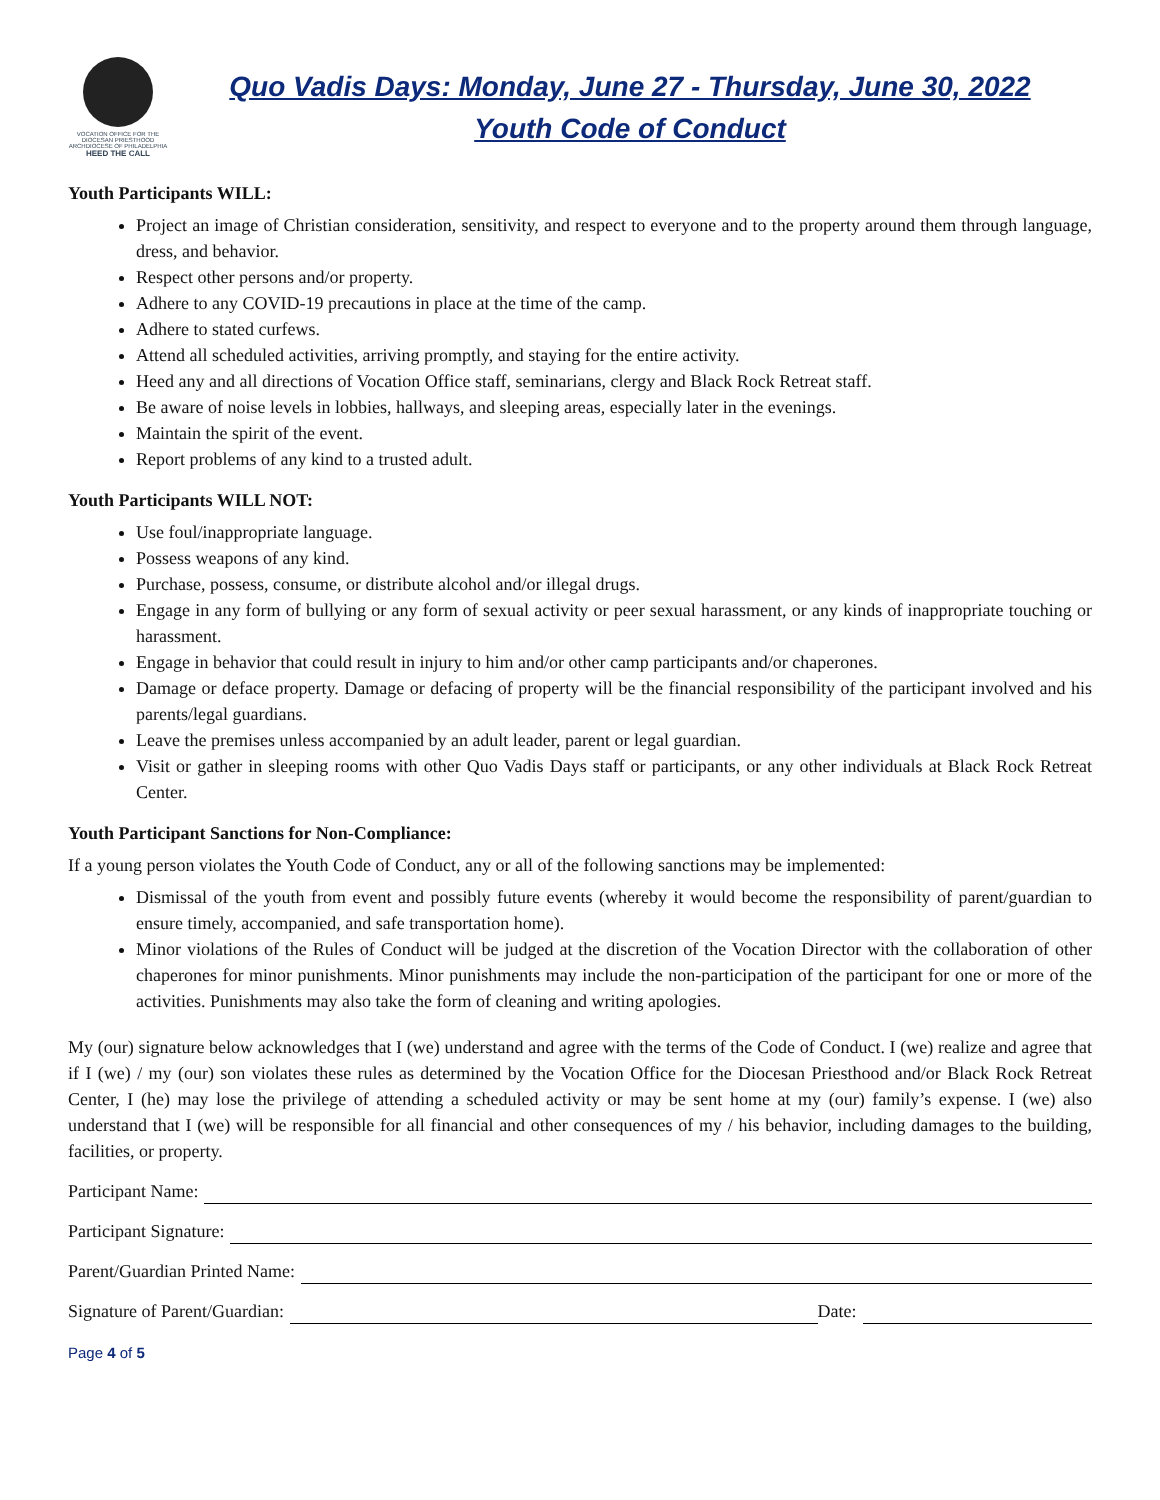VOCATION OFFICE FOR THE DIOCESAN PRIESTHOOD
ARCHDIOCESE OF PHILADELPHIA
HEED THE CALL
Quo Vadis Days: Monday, June 27 - Thursday, June 30, 2022
Youth Code of Conduct
Youth Participants WILL:
Project an image of Christian consideration, sensitivity, and respect to everyone and to the property around them through language, dress, and behavior.
Respect other persons and/or property.
Adhere to any COVID-19 precautions in place at the time of the camp.
Adhere to stated curfews.
Attend all scheduled activities, arriving promptly, and staying for the entire activity.
Heed any and all directions of Vocation Office staff, seminarians, clergy and Black Rock Retreat staff.
Be aware of noise levels in lobbies, hallways, and sleeping areas, especially later in the evenings.
Maintain the spirit of the event.
Report problems of any kind to a trusted adult.
Youth Participants WILL NOT:
Use foul/inappropriate language.
Possess weapons of any kind.
Purchase, possess, consume, or distribute alcohol and/or illegal drugs.
Engage in any form of bullying or any form of sexual activity or peer sexual harassment, or any kinds of inappropriate touching or harassment.
Engage in behavior that could result in injury to him and/or other camp participants and/or chaperones.
Damage or deface property. Damage or defacing of property will be the financial responsibility of the participant involved and his parents/legal guardians.
Leave the premises unless accompanied by an adult leader, parent or legal guardian.
Visit or gather in sleeping rooms with other Quo Vadis Days staff or participants, or any other individuals at Black Rock Retreat Center.
Youth Participant Sanctions for Non-Compliance:
If a young person violates the Youth Code of Conduct, any or all of the following sanctions may be implemented:
Dismissal of the youth from event and possibly future events (whereby it would become the responsibility of parent/guardian to ensure timely, accompanied, and safe transportation home).
Minor violations of the Rules of Conduct will be judged at the discretion of the Vocation Director with the collaboration of other chaperones for minor punishments. Minor punishments may include the non-participation of the participant for one or more of the activities. Punishments may also take the form of cleaning and writing apologies.
My (our) signature below acknowledges that I (we) understand and agree with the terms of the Code of Conduct. I (we) realize and agree that if I (we) / my (our) son violates these rules as determined by the Vocation Office for the Diocesan Priesthood and/or Black Rock Retreat Center, I (he) may lose the privilege of attending a scheduled activity or may be sent home at my (our) family’s expense. I (we) also understand that I (we) will be responsible for all financial and other consequences of my / his behavior, including damages to the building, facilities, or property.
Participant Name:
Participant Signature:
Parent/Guardian Printed Name:
Signature of Parent/Guardian: Date:
Page 4 of 5